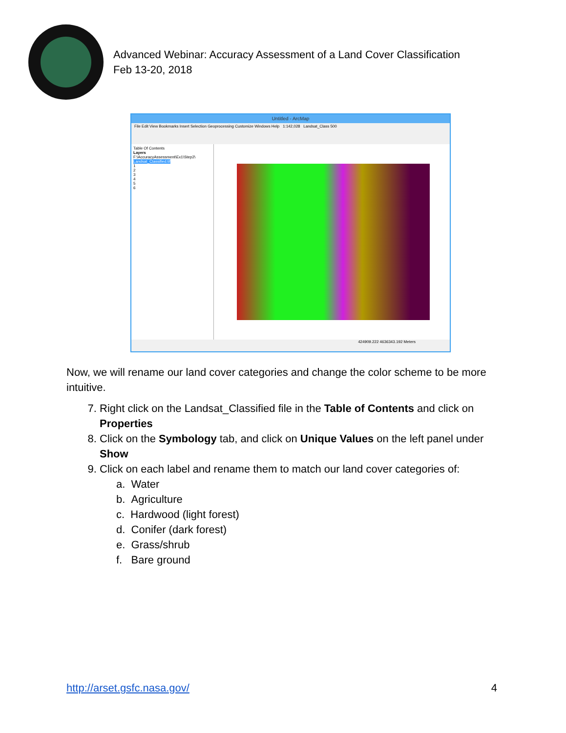Advanced Webinar: Accuracy Assessment of a Land Cover Classification
Feb 13-20, 2018
Untitled - ArcMap
File Edit View Bookmarks Insert Selection Geoprocessing Customize Windows Help 1:142,028 Landsat_Class 500
Table Of Contents
Layers
F:\AccuracyAssessment\Ex1\Step2\
Landsat_Classified.tif
1
2
3
4
5
6
424909.222 4636343.192 Meters
Now, we will rename our land cover categories and change the color scheme to be more intuitive.
7. Right click on the Landsat_Classified file in the Table of Contents and click on Properties
8. Click on the Symbology tab, and click on Unique Values on the left panel under Show
9. Click on each label and rename them to match our land cover categories of:
a. Water
b. Agriculture
c. Hardwood (light forest)
d. Conifer (dark forest)
e. Grass/shrub
f. Bare ground
http://arset.gsfc.nasa.gov/ 4